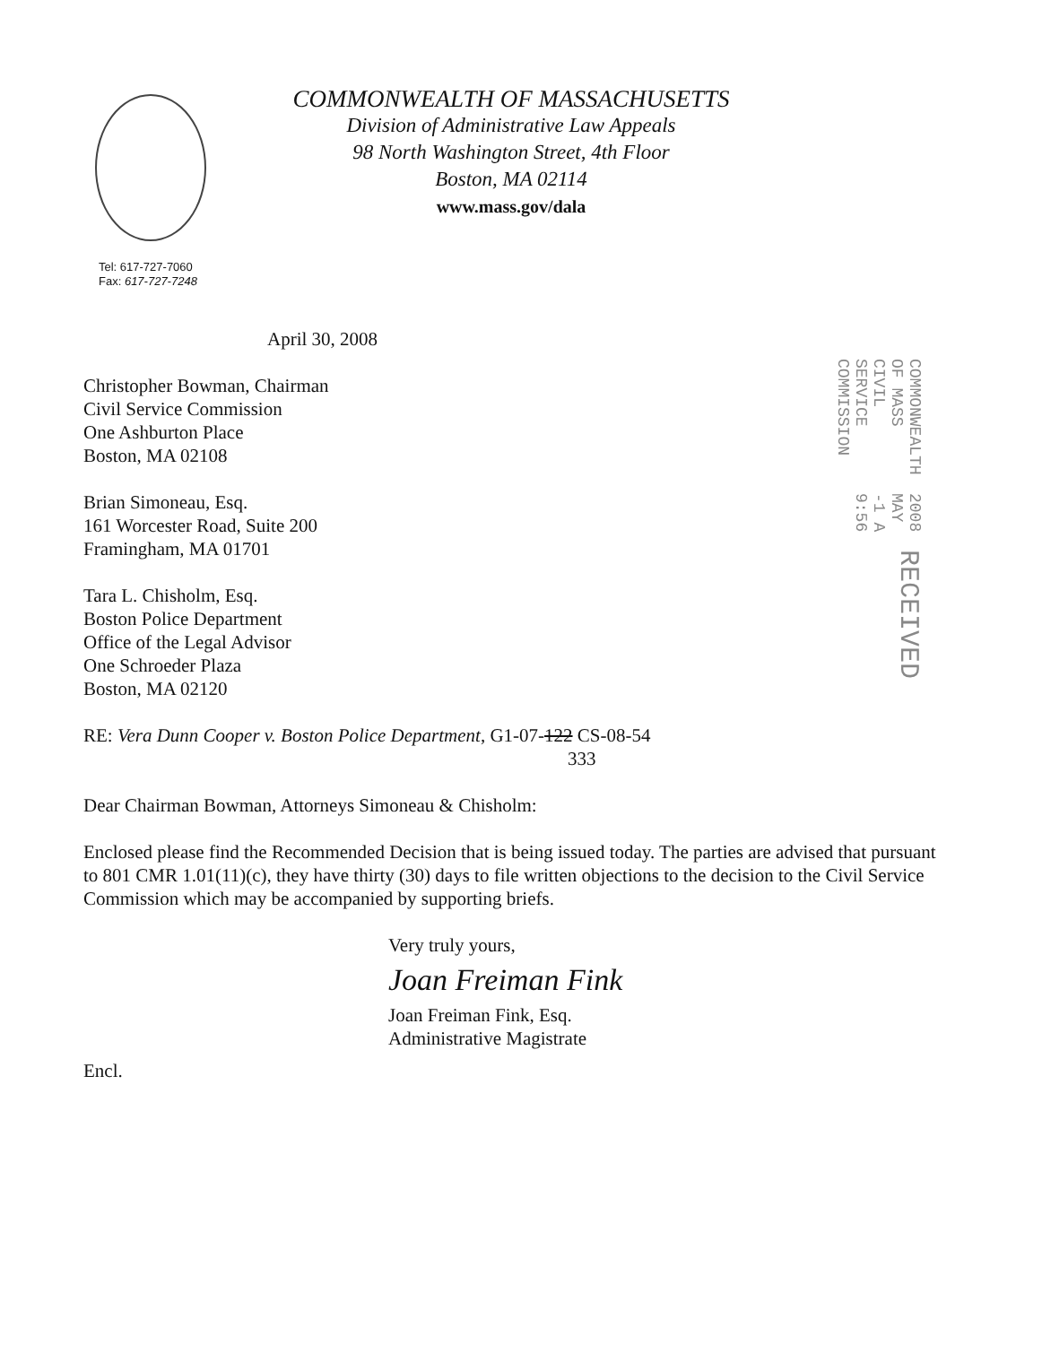COMMONWEALTH OF MASSACHUSETTS
Division of Administrative Law Appeals
98 North Washington Street, 4th Floor
Boston, MA 02114
www.mass.gov/dala
Tel: 617-727-7060
Fax: 617-727-7248
COMMONWEALTH OF MASS CIVIL SERVICE COMMISSION 2008 MAY -1 A 9:56 RECEIVED
April 30, 2008
Christopher Bowman, Chairman
Civil Service Commission
One Ashburton Place
Boston, MA 02108
Brian Simoneau, Esq.
161 Worcester Road, Suite 200
Framingham, MA 01701
Tara L. Chisholm, Esq.
Boston Police Department
Office of the Legal Advisor
One Schroeder Plaza
Boston, MA 02120
RE: Vera Dunn Cooper v. Boston Police Department, G1-07-122 CS-08-54
333
Dear Chairman Bowman, Attorneys Simoneau & Chisholm:
Enclosed please find the Recommended Decision that is being issued today. The parties are advised that pursuant to 801 CMR 1.01(11)(c), they have thirty (30) days to file written objections to the decision to the Civil Service Commission which may be accompanied by supporting briefs.
Very truly yours,
Joan Freiman Fink
Joan Freiman Fink, Esq.
Administrative Magistrate
Encl.